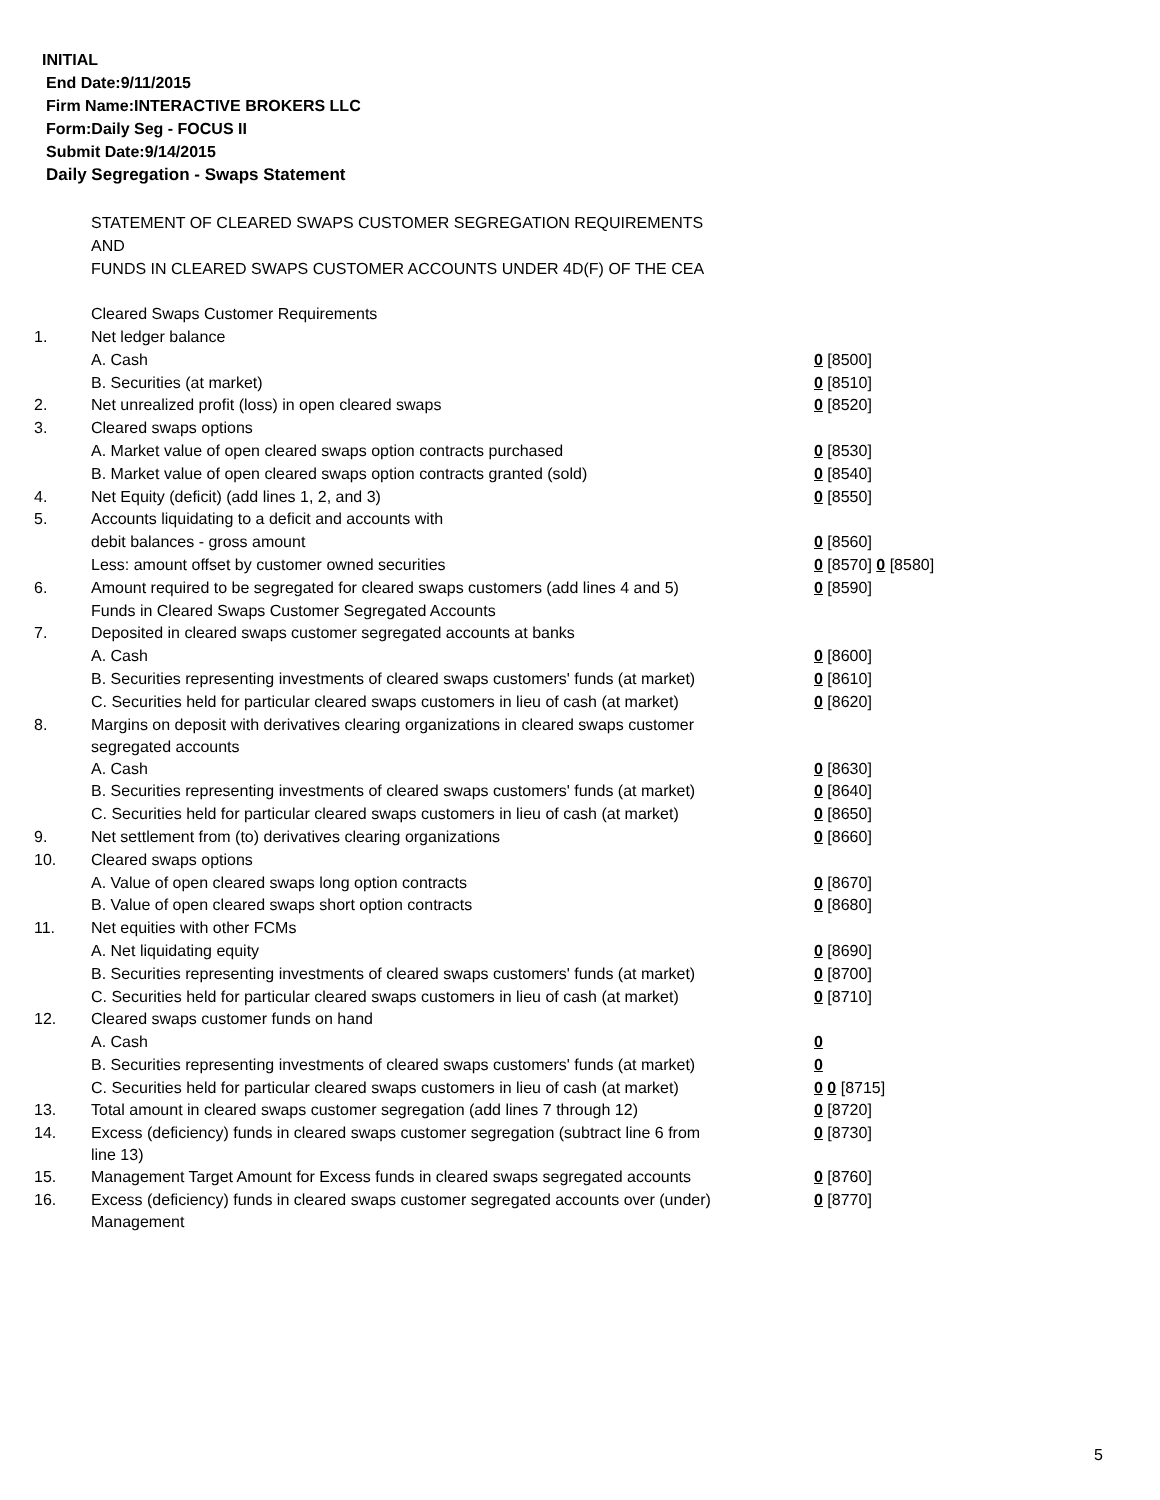INITIAL
End Date:9/11/2015
Firm Name:INTERACTIVE BROKERS LLC
Form:Daily Seg - FOCUS II
Submit Date:9/14/2015
Daily Segregation - Swaps Statement
| | STATEMENT OF CLEARED SWAPS CUSTOMER SEGREGATION REQUIREMENTS | |
| | AND | |
| | FUNDS IN CLEARED SWAPS CUSTOMER ACCOUNTS UNDER 4D(F) OF THE CEA | |
| | Cleared Swaps Customer Requirements | |
| 1. | Net ledger balance | |
| | A. Cash | 0 [8500] |
| | B. Securities (at market) | 0 [8510] |
| 2. | Net unrealized profit (loss) in open cleared swaps | 0 [8520] |
| 3. | Cleared swaps options | |
| | A. Market value of open cleared swaps option contracts purchased | 0 [8530] |
| | B. Market value of open cleared swaps option contracts granted (sold) | 0 [8540] |
| 4. | Net Equity (deficit) (add lines 1, 2, and 3) | 0 [8550] |
| 5. | Accounts liquidating to a deficit and accounts with | |
| | debit balances - gross amount | 0 [8560] |
| | Less: amount offset by customer owned securities | 0 [8570] 0 [8580] |
| 6. | Amount required to be segregated for cleared swaps customers (add lines 4 and 5) | 0 [8590] |
| | Funds in Cleared Swaps Customer Segregated Accounts | |
| 7. | Deposited in cleared swaps customer segregated accounts at banks | |
| | A. Cash | 0 [8600] |
| | B. Securities representing investments of cleared swaps customers' funds (at market) | 0 [8610] |
| | C. Securities held for particular cleared swaps customers in lieu of cash (at market) | 0 [8620] |
| 8. | Margins on deposit with derivatives clearing organizations in cleared swaps customer segregated accounts | |
| | A. Cash | 0 [8630] |
| | B. Securities representing investments of cleared swaps customers' funds (at market) | 0 [8640] |
| | C. Securities held for particular cleared swaps customers in lieu of cash (at market) | 0 [8650] |
| 9. | Net settlement from (to) derivatives clearing organizations | 0 [8660] |
| 10. | Cleared swaps options | |
| | A. Value of open cleared swaps long option contracts | 0 [8670] |
| | B. Value of open cleared swaps short option contracts | 0 [8680] |
| 11. | Net equities with other FCMs | |
| | A. Net liquidating equity | 0 [8690] |
| | B. Securities representing investments of cleared swaps customers' funds (at market) | 0 [8700] |
| | C. Securities held for particular cleared swaps customers in lieu of cash (at market) | 0 [8710] |
| 12. | Cleared swaps customer funds on hand | |
| | A. Cash | 0 |
| | B. Securities representing investments of cleared swaps customers' funds (at market) | 0 |
| | C. Securities held for particular cleared swaps customers in lieu of cash (at market) | 0 0 [8715] |
| 13. | Total amount in cleared swaps customer segregation (add lines 7 through 12) | 0 [8720] |
| 14. | Excess (deficiency) funds in cleared swaps customer segregation (subtract line 6 from line 13) | 0 [8730] |
| 15. | Management Target Amount for Excess funds in cleared swaps segregated accounts | 0 [8760] |
| 16. | Excess (deficiency) funds in cleared swaps customer segregated accounts over (under) Management | 0 [8770] |
5